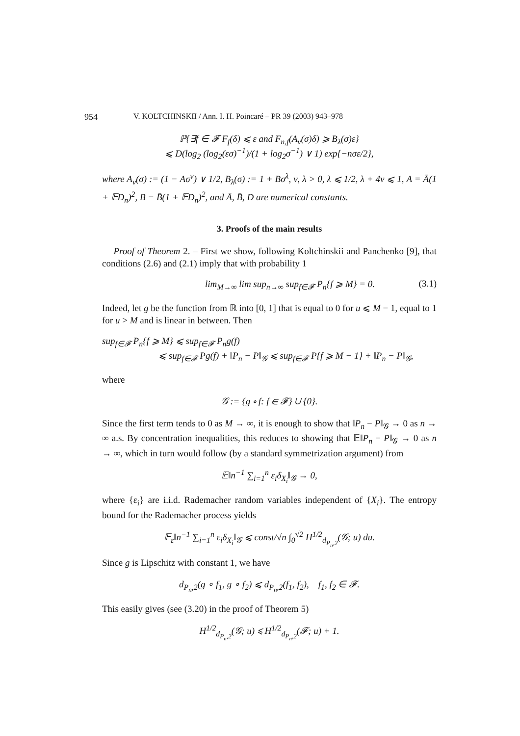954 V. KOLTCHINSKII / Ann. I. H. Poincaré – PR 39 (2003) 943–978
ℙ{∃f ∈ 𝓕 F<sub>f</sub>(δ) ⩽ ε and F<sub>n,f</sub>(A<sub>ν</sub>(σ)δ) ⩾ B<sub>λ</sub>(σ)ε}
⩽ D(log<sub>2</sub> (log<sub>2</sub>(εσ)<sup>−1</sup>)/(1 + log<sub>2</sub>σ<sup>−1</sup>) ∨ 1) exp{−nσε/2},
where A<sub>ν</sub>(σ) := (1 − Aσ<sup>ν</sup>) ∨ 1/2, B<sub>λ</sub>(σ) := 1 + Bσ<sup>λ</sup>, ν, λ > 0, λ ⩽ 1/2, λ + 4ν ⩽ 1, A = Ā(1 + 𝔼D<sub>n</sub>)<sup>2</sup>, B = B̄(1 + 𝔼D<sub>n</sub>)<sup>2</sup>, and Ā, B̄, D are numerical constants.
3. Proofs of the main results
Proof of Theorem 2. – First we show, following Koltchinskii and Panchenko [9], that conditions (2.6) and (2.1) imply that with probability 1
lim<sub>M→∞</sub> lim sup<sub>n→∞</sub> sup<sub>f∈𝓕</sub> P<sub>n</sub>{f ⩾ M} = 0. (3.1)
Indeed, let g be the function from ℝ into [0, 1] that is equal to 0 for u ⩽ M − 1, equal to 1 for u > M and is linear in between. Then
sup<sub>f∈𝓕</sub> P<sub>n</sub>{f ⩾ M} ⩽ sup<sub>f∈𝓕</sub> P<sub>n</sub>g(f)
⩽ sup<sub>f∈𝓕</sub> Pg(f) + ‖P<sub>n</sub> − P‖<sub>𝒢</sub> ⩽ sup<sub>f∈𝓕</sub> P{f ⩾ M − 1} + ‖P<sub>n</sub> − P‖<sub>𝒢</sub>,
where
𝒢 := {g ∘ f: f ∈ 𝓕} ∪ {0}.
Since the first term tends to 0 as M → ∞, it is enough to show that ‖P<sub>n</sub> − P‖<sub>𝒢</sub> → 0 as n → ∞ a.s. By concentration inequalities, this reduces to showing that 𝔼‖P<sub>n</sub> − P‖<sub>𝒢</sub> → 0 as n → ∞, which in turn would follow (by a standard symmetrization argument) from
𝔼‖n<sup>−1</sup> ∑<sub>i=1</sub><sup>n</sup> ε<sub>i</sub>δ<sub>X<sub>i</sub></sub>‖<sub>𝒢</sub> → 0,
where {ε<sub>i</sub>} are i.i.d. Rademacher random variables independent of {X<sub>i</sub>}. The entropy bound for the Rademacher process yields
𝔼<sub>ε</sub>‖n<sup>−1</sup> ∑<sub>i=1</sub><sup>n</sup> ε<sub>i</sub>δ<sub>X<sub>i</sub></sub>‖<sub>𝒢</sub> ⩽ const/√n ∫<sub>0</sub><sup>√2</sup> H<sup>1/2</sup><sub>d<sub>P<sub>n</sub>,2</sub></sub>(𝒢; u) du.
Since g is Lipschitz with constant 1, we have
d<sub>P<sub>n</sub>,2</sub>(g ∘ f<sub>1</sub>, g ∘ f<sub>2</sub>) ⩽ d<sub>P<sub>n</sub>,2</sub>(f<sub>1</sub>, f<sub>2</sub>), f<sub>1</sub>, f<sub>2</sub> ∈ 𝓕.
This easily gives (see (3.20) in the proof of Theorem 5)
H<sup>1/2</sup><sub>d<sub>P<sub>n</sub>,2</sub></sub>(𝒢; u) ⩽ H<sup>1/2</sup><sub>d<sub>P<sub>n</sub>,2</sub></sub>(𝓕; u) + 1.